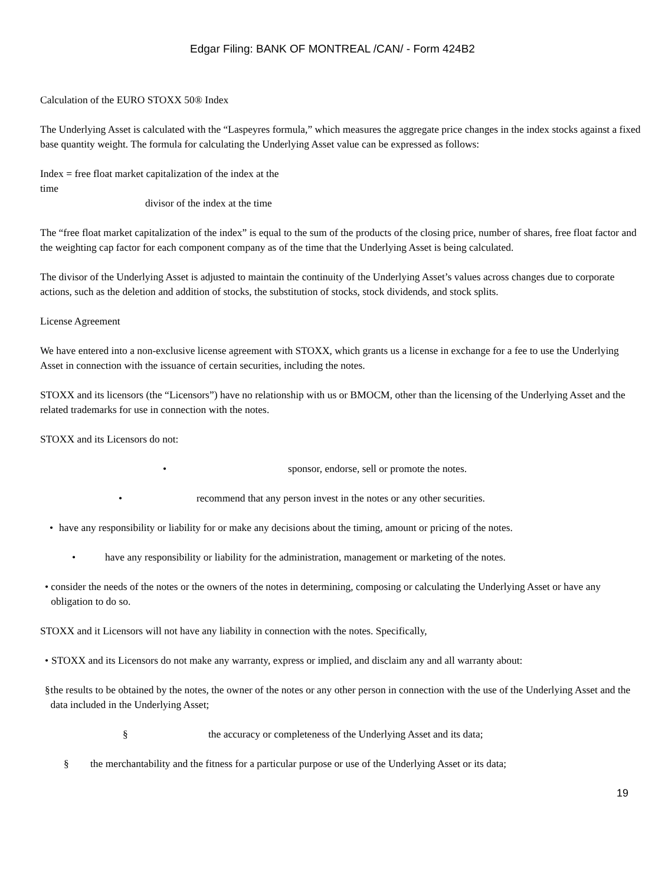Edgar Filing: BANK OF MONTREAL /CAN/ - Form 424B2
Calculation of the EURO STOXX 50® Index
The Underlying Asset is calculated with the “Laspeyres formula,” which measures the aggregate price changes in the index stocks against a fixed base quantity weight. The formula for calculating the Underlying Asset value can be expressed as follows:
Index = free float market capitalization of the index at the
time
divisor of the index at the time
The “free float market capitalization of the index” is equal to the sum of the products of the closing price, number of shares, free float factor and the weighting cap factor for each component company as of the time that the Underlying Asset is being calculated.
The divisor of the Underlying Asset is adjusted to maintain the continuity of the Underlying Asset’s values across changes due to corporate actions, such as the deletion and addition of stocks, the substitution of stocks, stock dividends, and stock splits.
License Agreement
We have entered into a non-exclusive license agreement with STOXX, which grants us a license in exchange for a fee to use the Underlying Asset in connection with the issuance of certain securities, including the notes.
STOXX and its licensors (the “Licensors”) have no relationship with us or BMOCM, other than the licensing of the Underlying Asset and the related trademarks for use in connection with the notes.
STOXX and its Licensors do not:
• sponsor, endorse, sell or promote the notes.
• recommend that any person invest in the notes or any other securities.
• have any responsibility or liability for or make any decisions about the timing, amount or pricing of the notes.
• have any responsibility or liability for the administration, management or marketing of the notes.
• consider the needs of the notes or the owners of the notes in determining, composing or calculating the Underlying Asset or have any obligation to do so.
STOXX and it Licensors will not have any liability in connection with the notes. Specifically,
• STOXX and its Licensors do not make any warranty, express or implied, and disclaim any and all warranty about:
§ the results to be obtained by the notes, the owner of the notes or any other person in connection with the use of the Underlying Asset and the data included in the Underlying Asset;
§ the accuracy or completeness of the Underlying Asset and its data;
§ the merchantability and the fitness for a particular purpose or use of the Underlying Asset or its data;
19